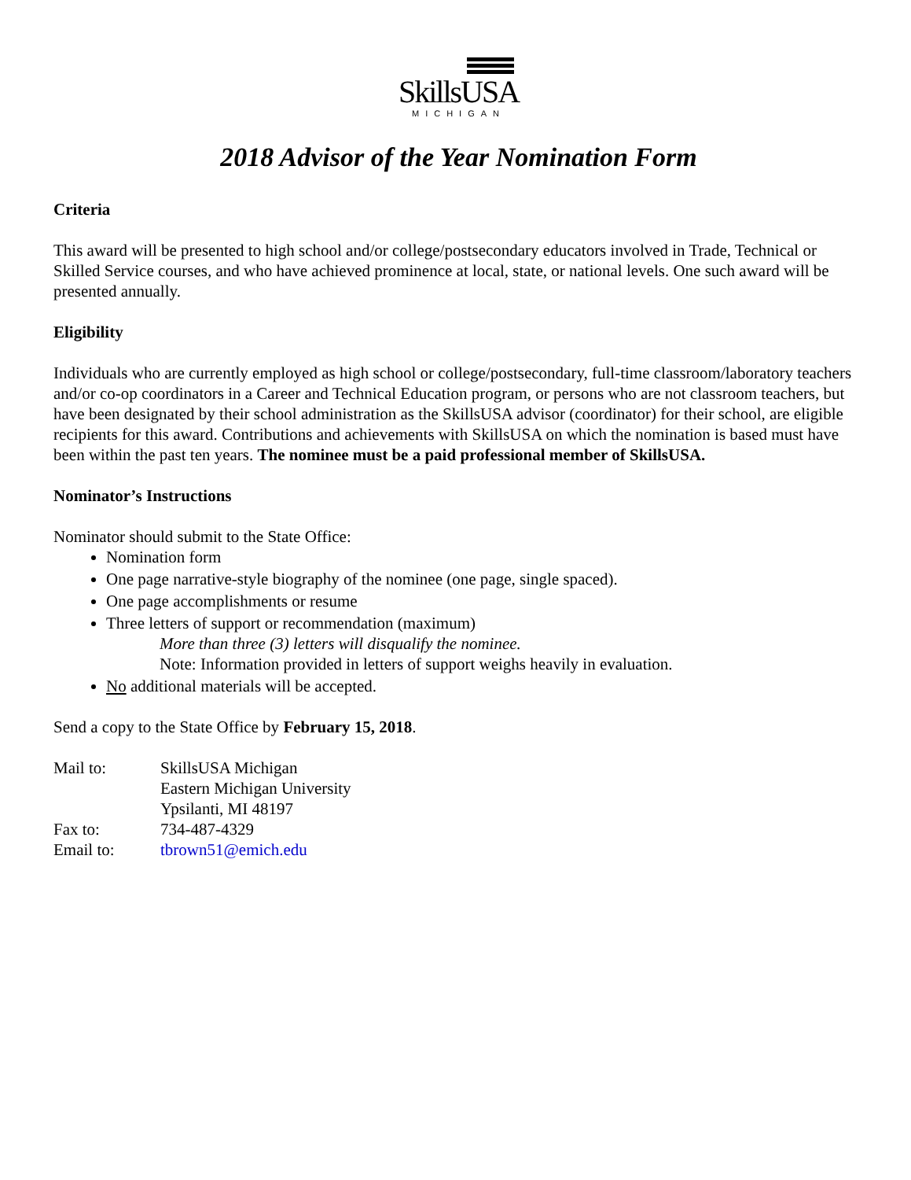SkillsUSA
MICHIGAN
2018 Advisor of the Year Nomination Form
Criteria
This award will be presented to high school and/or college/postsecondary educators involved in Trade, Technical or Skilled Service courses, and who have achieved prominence at local, state, or national levels. One such award will be presented annually.
Eligibility
Individuals who are currently employed as high school or college/postsecondary, full-time classroom/laboratory teachers and/or co-op coordinators in a Career and Technical Education program, or persons who are not classroom teachers, but have been designated by their school administration as the SkillsUSA advisor (coordinator) for their school, are eligible recipients for this award. Contributions and achievements with SkillsUSA on which the nomination is based must have been within the past ten years. The nominee must be a paid professional member of SkillsUSA.
Nominator’s Instructions
Nominator should submit to the State Office:
Nomination form
One page narrative-style biography of the nominee (one page, single spaced).
One page accomplishments or resume
Three letters of support or recommendation (maximum)
More than three (3) letters will disqualify the nominee.
Note: Information provided in letters of support weighs heavily in evaluation.
No additional materials will be accepted.
Send a copy to the State Office by February 15, 2018.
| Mail to: | SkillsUSA Michigan Eastern Michigan University Ypsilanti, MI 48197 |
| Fax to: | 734-487-4329 |
| Email to: | tbrown51@emich.edu |